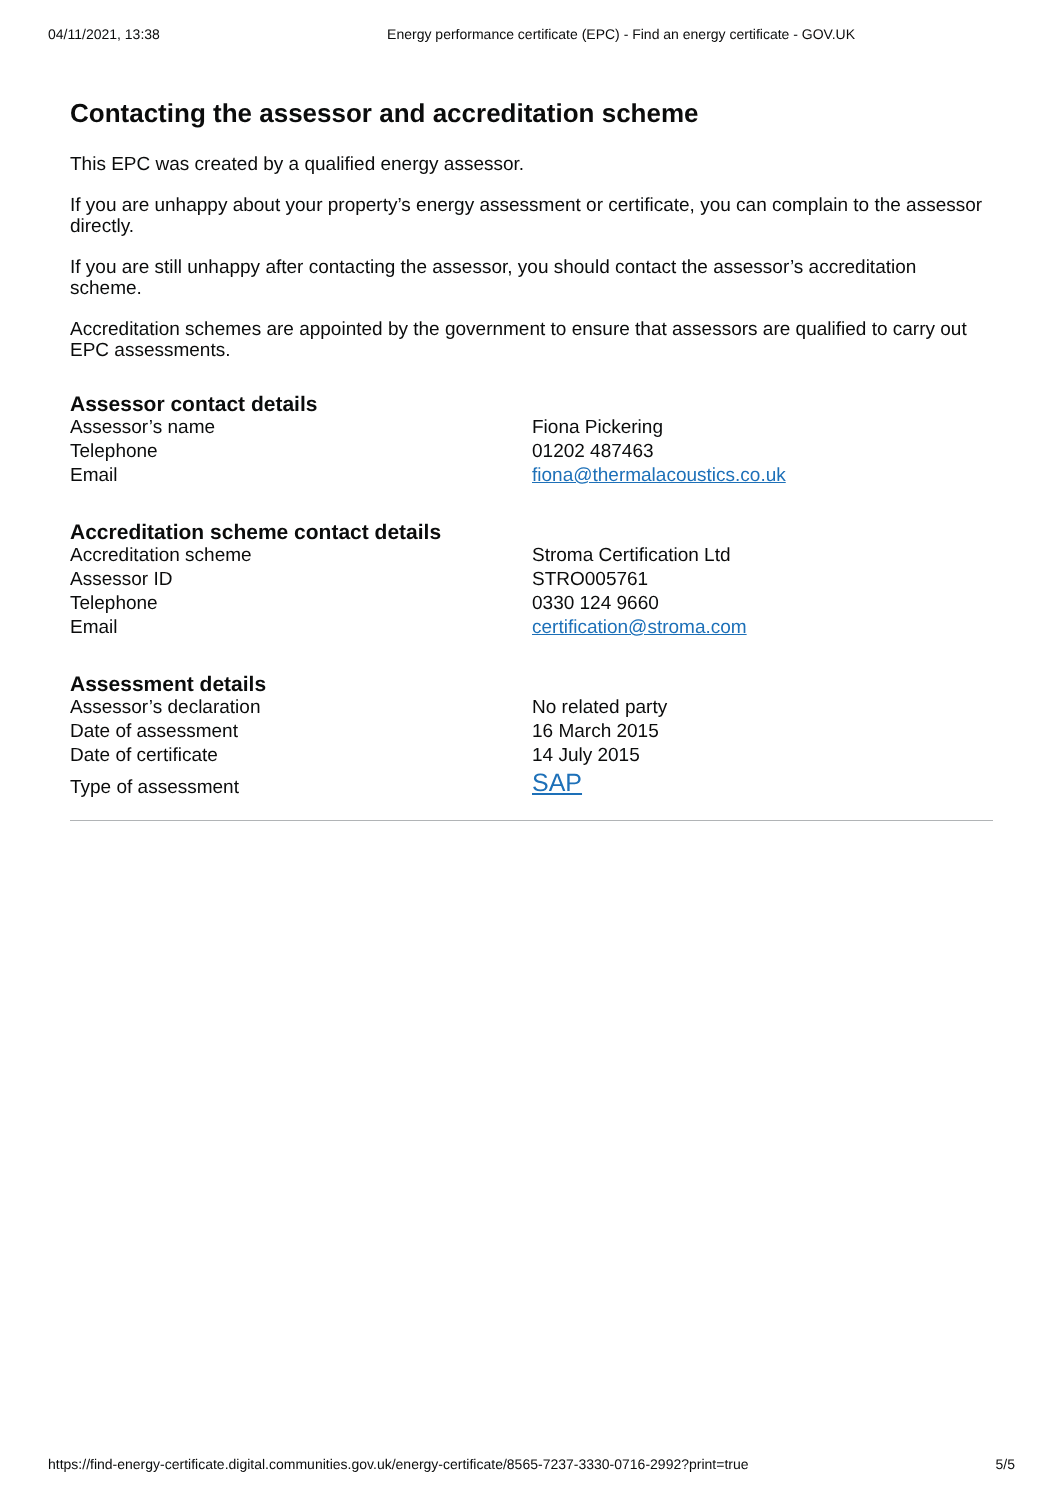04/11/2021, 13:38 Energy performance certificate (EPC) - Find an energy certificate - GOV.UK
Contacting the assessor and accreditation scheme
This EPC was created by a qualified energy assessor.
If you are unhappy about your property’s energy assessment or certificate, you can complain to the assessor directly.
If you are still unhappy after contacting the assessor, you should contact the assessor’s accreditation scheme.
Accreditation schemes are appointed by the government to ensure that assessors are qualified to carry out EPC assessments.
Assessor contact details
| Assessor’s name | Fiona Pickering |
| Telephone | 01202 487463 |
| Email | fiona@thermalacoustics.co.uk |
Accreditation scheme contact details
| Accreditation scheme | Stroma Certification Ltd |
| Assessor ID | STRO005761 |
| Telephone | 0330 124 9660 |
| Email | certification@stroma.com |
Assessment details
| Assessor’s declaration | No related party |
| Date of assessment | 16 March 2015 |
| Date of certificate | 14 July 2015 |
| Type of assessment | SAP |
https://find-energy-certificate.digital.communities.gov.uk/energy-certificate/8565-7237-3330-0716-2992?print=true 5/5